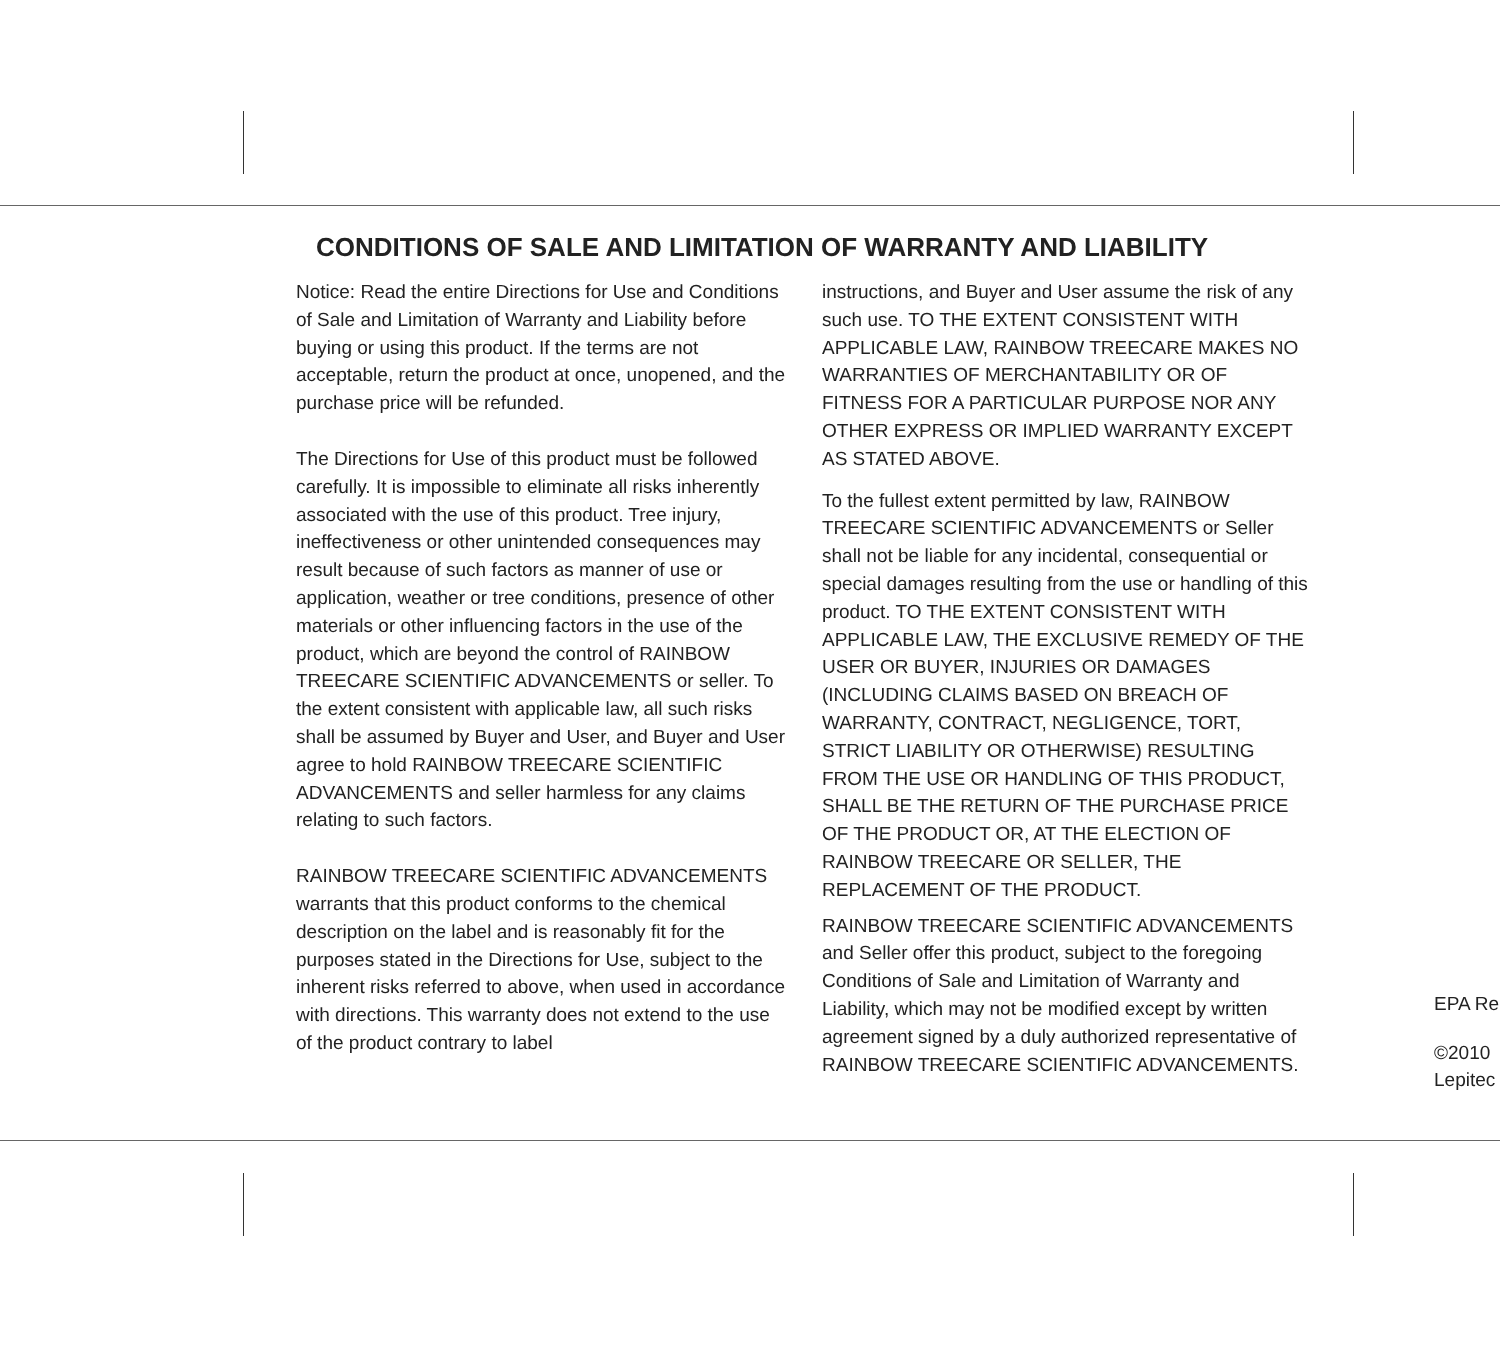CONDITIONS OF SALE AND LIMITATION OF WARRANTY AND LIABILITY
Notice: Read the entire Directions for Use and Conditions of Sale and Limitation of Warranty and Liability before buying or using this product. If the terms are not acceptable, return the product at once, unopened, and the purchase price will be refunded.
The Directions for Use of this product must be followed carefully. It is impossible to eliminate all risks inherently associated with the use of this product. Tree injury, ineffectiveness or other unintended consequences may result because of such factors as manner of use or application, weather or tree conditions, presence of other materials or other influencing factors in the use of the product, which are beyond the control of RAINBOW TREECARE SCIENTIFIC ADVANCEMENTS or seller. To the extent consistent with applicable law, all such risks shall be assumed by Buyer and User, and Buyer and User agree to hold RAINBOW TREECARE SCIENTIFIC ADVANCEMENTS and seller harmless for any claims relating to such factors.
RAINBOW TREECARE SCIENTIFIC ADVANCEMENTS warrants that this product conforms to the chemical description on the label and is reasonably fit for the purposes stated in the Directions for Use, subject to the inherent risks referred to above, when used in accordance with directions. This warranty does not extend to the use of the product contrary to label
instructions, and Buyer and User assume the risk of any such use. TO THE EXTENT CONSISTENT WITH APPLICABLE LAW, RAINBOW TREECARE MAKES NO WARRANTIES OF MERCHANTABILITY OR OF FITNESS FOR A PARTICULAR PURPOSE NOR ANY OTHER EXPRESS OR IMPLIED WARRANTY EXCEPT AS STATED ABOVE.
To the fullest extent permitted by law, RAINBOW TREECARE SCIENTIFIC ADVANCEMENTS or Seller shall not be liable for any incidental, consequential or special damages resulting from the use or handling of this product. TO THE EXTENT CONSISTENT WITH APPLICABLE LAW, THE EXCLUSIVE REMEDY OF THE USER OR BUYER, INJURIES OR DAMAGES (INCLUDING CLAIMS BASED ON BREACH OF WARRANTY, CONTRACT, NEGLIGENCE, TORT, STRICT LIABILITY OR OTHERWISE) RESULTING FROM THE USE OR HANDLING OF THIS PRODUCT, SHALL BE THE RETURN OF THE PURCHASE PRICE OF THE PRODUCT OR, AT THE ELECTION OF RAINBOW TREECARE OR SELLER, THE REPLACEMENT OF THE PRODUCT.
RAINBOW TREECARE SCIENTIFIC ADVANCEMENTS and Seller offer this product, subject to the foregoing Conditions of Sale and Limitation of Warranty and Liability, which may not be modified except by written agreement signed by a duly authorized representative of RAINBOW TREECARE SCIENTIFIC ADVANCEMENTS.
EPA Re
©2010
Lepitec